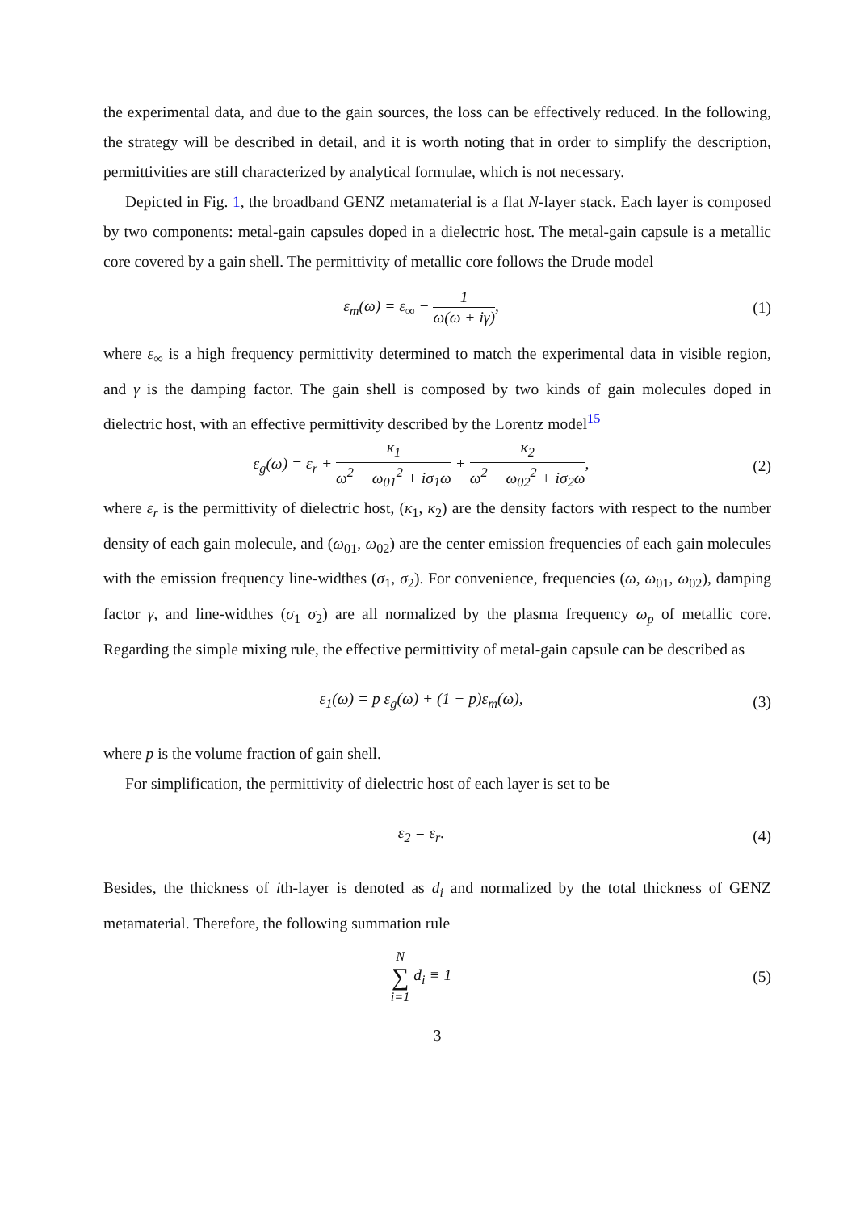the experimental data, and due to the gain sources, the loss can be effectively reduced. In the following, the strategy will be described in detail, and it is worth noting that in order to simplify the description, permittivities are still characterized by analytical formulae, which is not necessary.
Depicted in Fig. 1, the broadband GENZ metamaterial is a flat N-layer stack. Each layer is composed by two components: metal-gain capsules doped in a dielectric host. The metal-gain capsule is a metallic core covered by a gain shell. The permittivity of metallic core follows the Drude model
ε<sub>m</sub>(ω) = ε<sub>∞</sub> − 1 ω(ω + iγ), (1)
where ε<sub>∞</sub> is a high frequency permittivity determined to match the experimental data in visible region, and γ is the damping factor. The gain shell is composed by two kinds of gain molecules doped in dielectric host, with an effective permittivity described by the Lorentz model<sup>15</sup>
ε<sub>g</sub>(ω) = ε<sub>r</sub> + κ<sub>1</sub> ω<sup>2</sup> − ω<sub>01</sub><sup>2</sup> + iσ<sub>1</sub>ω + κ<sub>2</sub> ω<sup>2</sup> − ω<sub>02</sub><sup>2</sup> + iσ<sub>2</sub>ω,
(2)
where ε<sub>r</sub> is the permittivity of dielectric host, (κ<sub>1</sub>, κ<sub>2</sub>) are the density factors with respect to the number density of each gain molecule, and (ω<sub>01</sub>, ω<sub>02</sub>) are the center emission frequencies of each gain molecules with the emission frequency line-widthes (σ<sub>1</sub>, σ<sub>2</sub>). For convenience, frequencies (ω, ω<sub>01</sub>, ω<sub>02</sub>), damping factor γ, and line-widthes (σ<sub>1</sub> σ<sub>2</sub>) are all normalized by the plasma frequency ω<sub>p</sub> of metallic core. Regarding the simple mixing rule, the effective permittivity of metal-gain capsule can be described as
ε<sub>1</sub>(ω) = p ε<sub>g</sub>(ω) + (1 − p)ε<sub>m</sub>(ω),
(3)
where p is the volume fraction of gain shell.
For simplification, the permittivity of dielectric host of each layer is set to be
ε<sub>2</sub> = ε<sub>r</sub>. (4)
Besides, the thickness of ith-layer is denoted as d<sub>i</sub> and normalized by the total thickness of GENZ metamaterial. Therefore, the following summation rule
N ∑ i=1 d<sub>i</sub> ≡ 1 (5)
3